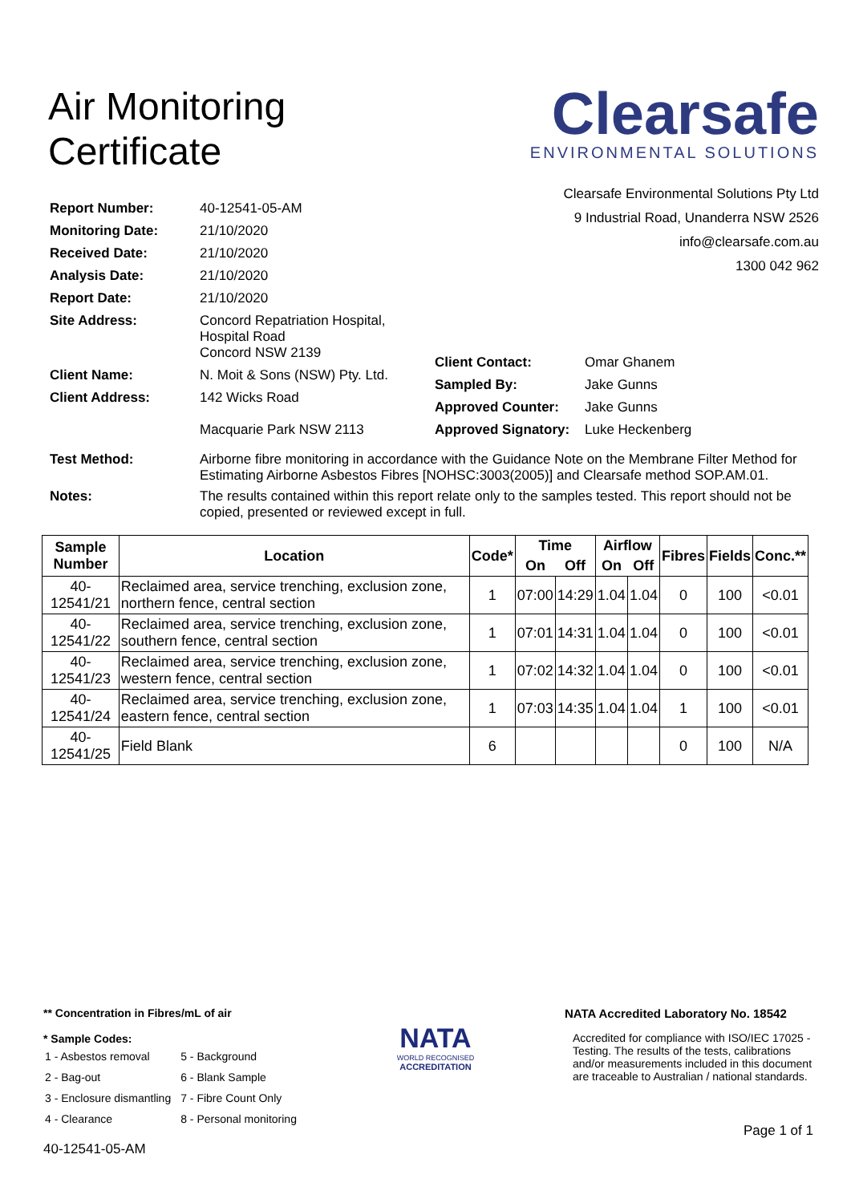Air Monitoring
Certificate
Clearsafe
ENVIRONMENTAL SOLUTIONS
| Report Number: | 40-12541-05-AM |
| Monitoring Date: | 21/10/2020 |
| Received Date: | 21/10/2020 |
| Analysis Date: | 21/10/2020 |
| Report Date: | 21/10/2020 |
| Site Address: | Concord Repatriation Hospital, Hospital Road Concord NSW 2139 |
| Client Name: | N. Moit & Sons (NSW) Pty. Ltd. |
| Client Address: | 142 Wicks Road Macquarie Park NSW 2113 |
Clearsafe Environmental Solutions Pty Ltd
9 Industrial Road, Unanderra NSW 2526
info@clearsafe.com.au
1300 042 962
| Client Contact: | Omar Ghanem |
| Sampled By: | Jake Gunns |
| Approved Counter: | Jake Gunns |
| Approved Signatory: | Luke Heckenberg |
| Test Method: | Airborne fibre monitoring in accordance with the Guidance Note on the Membrane Filter Method for Estimating Airborne Asbestos Fibres [NOHSC:3003(2005)] and Clearsafe method SOP.AM.01. |
| Notes: | The results contained within this report relate only to the samples tested. This report should not be copied, presented or reviewed except in full. |
| Sample Number | Location | Code* | Time | | Airflow | | Fibres | Fields | Conc.** |
| --- | --- | --- | --- | --- | --- | --- | --- | --- | --- |
| | | | On | Off | On | Off | | | |
| 40-12541/21 | Reclaimed area, service trenching, exclusion zone, northern fence, central section | 1 | 07:00 | 14:29 | 1.04 | 1.04 | 0 | 100 | <0.01 |
| 40-12541/22 | Reclaimed area, service trenching, exclusion zone, southern fence, central section | 1 | 07:01 | 14:31 | 1.04 | 1.04 | 0 | 100 | <0.01 |
| 40-12541/23 | Reclaimed area, service trenching, exclusion zone, western fence, central section | 1 | 07:02 | 14:32 | 1.04 | 1.04 | 0 | 100 | <0.01 |
| 40-12541/24 | Reclaimed area, service trenching, exclusion zone, eastern fence, central section | 1 | 07:03 | 14:35 | 1.04 | 1.04 | 1 | 100 | <0.01 |
| 40-12541/25 | Field Blank | 6 | | | | | 0 | 100 | N/A |
** Concentration in Fibres/mL of air
* Sample Codes:
| 1 - Asbestos removal | 5 - Background |
| 2 - Bag-out | 6 - Blank Sample |
| 3 - Enclosure dismantling | 7 - Fibre Count Only |
| 4 - Clearance | 8 - Personal monitoring |
40-12541-05-AM
NATA
WORLD RECOGNISED
ACCREDITATION
NATA Accredited Laboratory No. 18542
Accredited for compliance with ISO/IEC 17025 - Testing. The results of the tests, calibrations and/or measurements included in this document are traceable to Australian / national standards.
Page 1 of 1